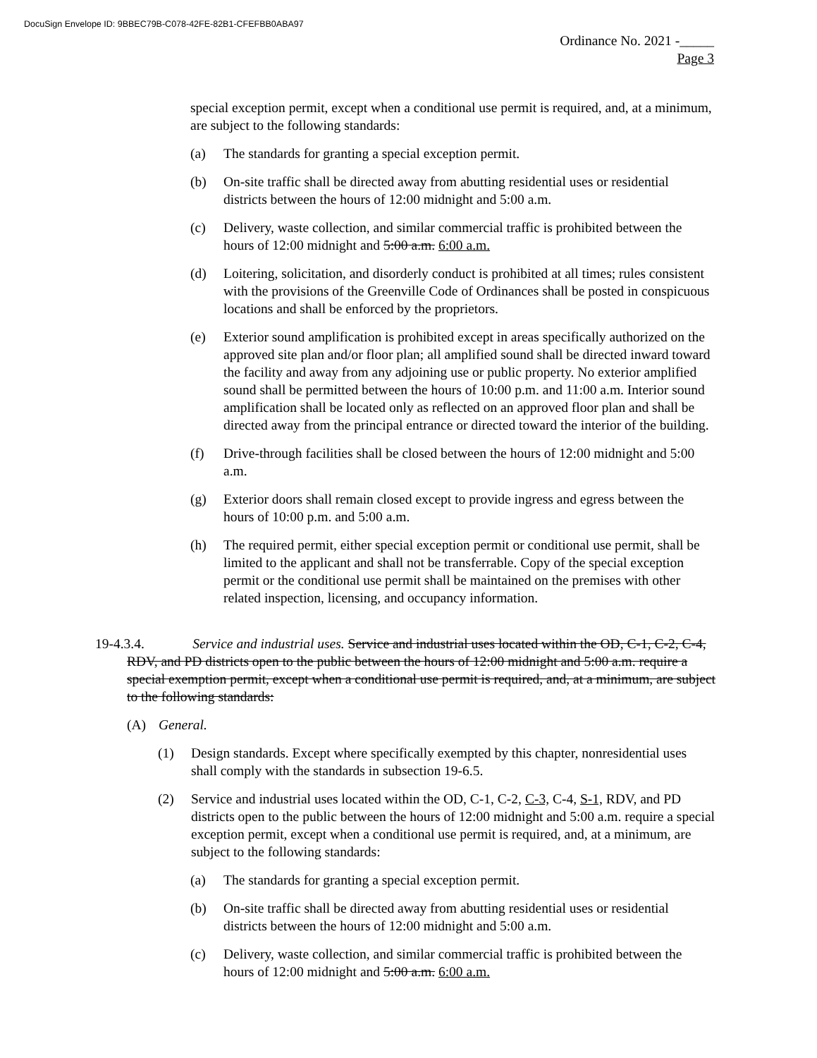DocuSign Envelope ID: 9BBEC79B-C078-42FE-82B1-CFEFBB0ABA97
Ordinance No. 2021 -_____
Page 3
special exception permit, except when a conditional use permit is required, and, at a minimum, are subject to the following standards:
(a) The standards for granting a special exception permit.
(b) On-site traffic shall be directed away from abutting residential uses or residential districts between the hours of 12:00 midnight and 5:00 a.m.
(c) Delivery, waste collection, and similar commercial traffic is prohibited between the hours of 12:00 midnight and 5:00 a.m. 6:00 a.m.
(d) Loitering, solicitation, and disorderly conduct is prohibited at all times; rules consistent with the provisions of the Greenville Code of Ordinances shall be posted in conspicuous locations and shall be enforced by the proprietors.
(e) Exterior sound amplification is prohibited except in areas specifically authorized on the approved site plan and/or floor plan; all amplified sound shall be directed inward toward the facility and away from any adjoining use or public property. No exterior amplified sound shall be permitted between the hours of 10:00 p.m. and 11:00 a.m. Interior sound amplification shall be located only as reflected on an approved floor plan and shall be directed away from the principal entrance or directed toward the interior of the building.
(f) Drive-through facilities shall be closed between the hours of 12:00 midnight and 5:00 a.m.
(g) Exterior doors shall remain closed except to provide ingress and egress between the hours of 10:00 p.m. and 5:00 a.m.
(h) The required permit, either special exception permit or conditional use permit, shall be limited to the applicant and shall not be transferrable. Copy of the special exception permit or the conditional use permit shall be maintained on the premises with other related inspection, licensing, and occupancy information.
19-4.3.4. Service and industrial uses. Service and industrial uses located within the OD, C-1, C-2, C-4, RDV, and PD districts open to the public between the hours of 12:00 midnight and 5:00 a.m. require a special exemption permit, except when a conditional use permit is required, and, at a minimum, are subject to the following standards:
(A) General.
(1) Design standards. Except where specifically exempted by this chapter, nonresidential uses shall comply with the standards in subsection 19-6.5.
(2) Service and industrial uses located within the OD, C-1, C-2, C-3, C-4, S-1, RDV, and PD districts open to the public between the hours of 12:00 midnight and 5:00 a.m. require a special exception permit, except when a conditional use permit is required, and, at a minimum, are subject to the following standards:
(a) The standards for granting a special exception permit.
(b) On-site traffic shall be directed away from abutting residential uses or residential districts between the hours of 12:00 midnight and 5:00 a.m.
(c) Delivery, waste collection, and similar commercial traffic is prohibited between the hours of 12:00 midnight and 5:00 a.m. 6:00 a.m.